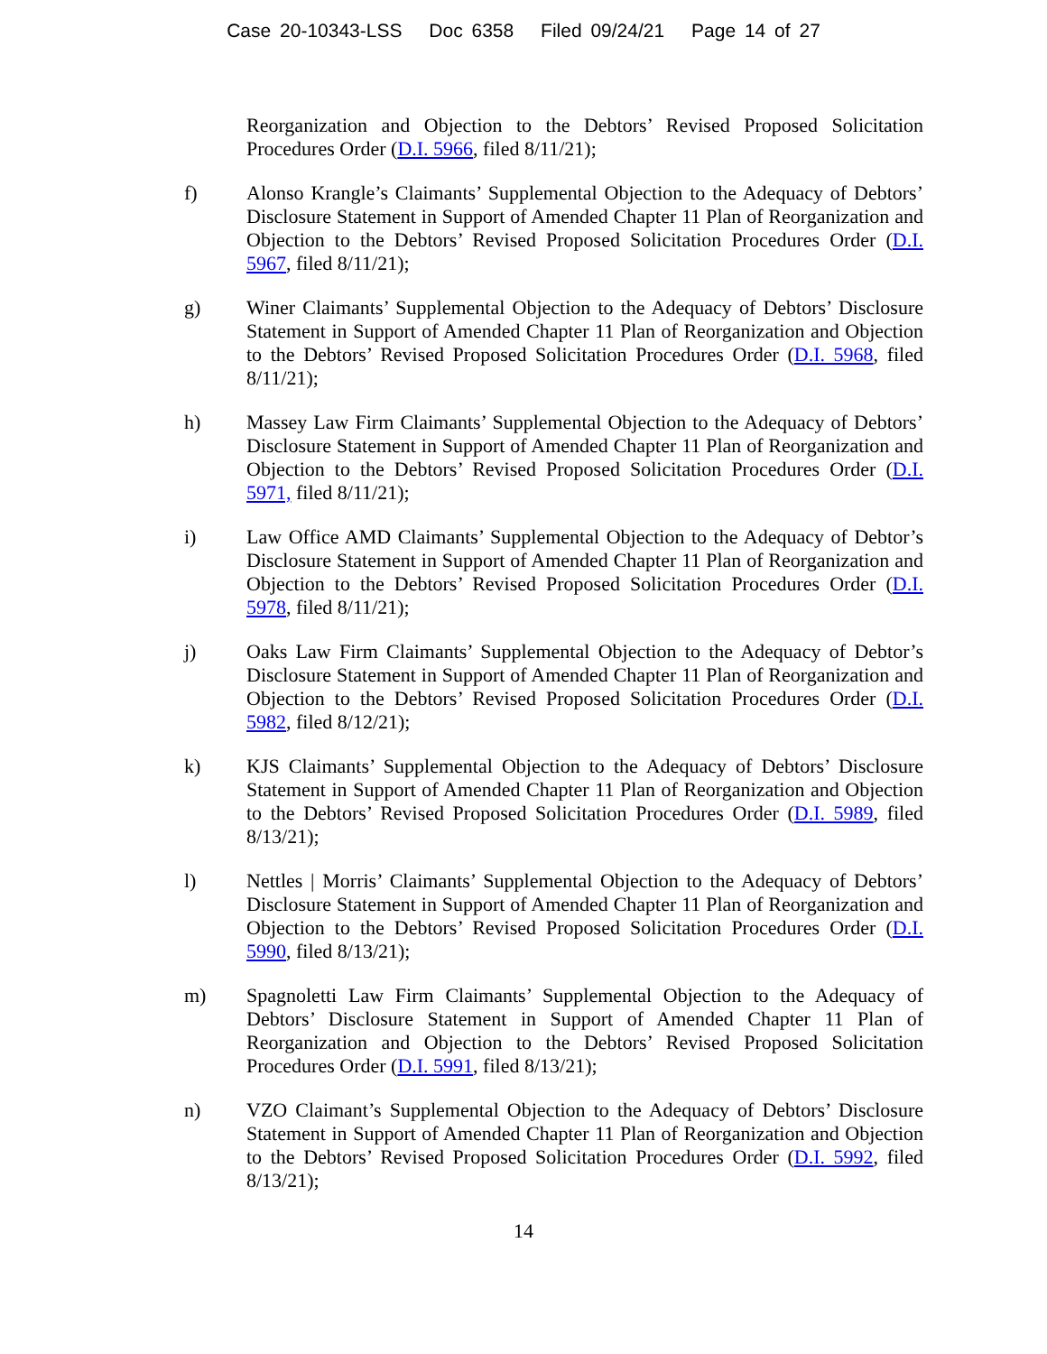Case 20-10343-LSS Doc 6358 Filed 09/24/21 Page 14 of 27
Reorganization and Objection to the Debtors’ Revised Proposed Solicitation Procedures Order (D.I. 5966, filed 8/11/21);
f) Alonso Krangle’s Claimants’ Supplemental Objection to the Adequacy of Debtors’ Disclosure Statement in Support of Amended Chapter 11 Plan of Reorganization and Objection to the Debtors’ Revised Proposed Solicitation Procedures Order (D.I. 5967, filed 8/11/21);
g) Winer Claimants’ Supplemental Objection to the Adequacy of Debtors’ Disclosure Statement in Support of Amended Chapter 11 Plan of Reorganization and Objection to the Debtors’ Revised Proposed Solicitation Procedures Order (D.I. 5968, filed 8/11/21);
h) Massey Law Firm Claimants’ Supplemental Objection to the Adequacy of Debtors’ Disclosure Statement in Support of Amended Chapter 11 Plan of Reorganization and Objection to the Debtors’ Revised Proposed Solicitation Procedures Order (D.I. 5971, filed 8/11/21);
i) Law Office AMD Claimants’ Supplemental Objection to the Adequacy of Debtor’s Disclosure Statement in Support of Amended Chapter 11 Plan of Reorganization and Objection to the Debtors’ Revised Proposed Solicitation Procedures Order (D.I. 5978, filed 8/11/21);
j) Oaks Law Firm Claimants’ Supplemental Objection to the Adequacy of Debtor’s Disclosure Statement in Support of Amended Chapter 11 Plan of Reorganization and Objection to the Debtors’ Revised Proposed Solicitation Procedures Order (D.I. 5982, filed 8/12/21);
k) KJS Claimants’ Supplemental Objection to the Adequacy of Debtors’ Disclosure Statement in Support of Amended Chapter 11 Plan of Reorganization and Objection to the Debtors’ Revised Proposed Solicitation Procedures Order (D.I. 5989, filed 8/13/21);
l) Nettles | Morris’ Claimants’ Supplemental Objection to the Adequacy of Debtors’ Disclosure Statement in Support of Amended Chapter 11 Plan of Reorganization and Objection to the Debtors’ Revised Proposed Solicitation Procedures Order (D.I. 5990, filed 8/13/21);
m) Spagnoletti Law Firm Claimants’ Supplemental Objection to the Adequacy of Debtors’ Disclosure Statement in Support of Amended Chapter 11 Plan of Reorganization and Objection to the Debtors’ Revised Proposed Solicitation Procedures Order (D.I. 5991, filed 8/13/21);
n) VZO Claimant’s Supplemental Objection to the Adequacy of Debtors’ Disclosure Statement in Support of Amended Chapter 11 Plan of Reorganization and Objection to the Debtors’ Revised Proposed Solicitation Procedures Order (D.I. 5992, filed 8/13/21);
14